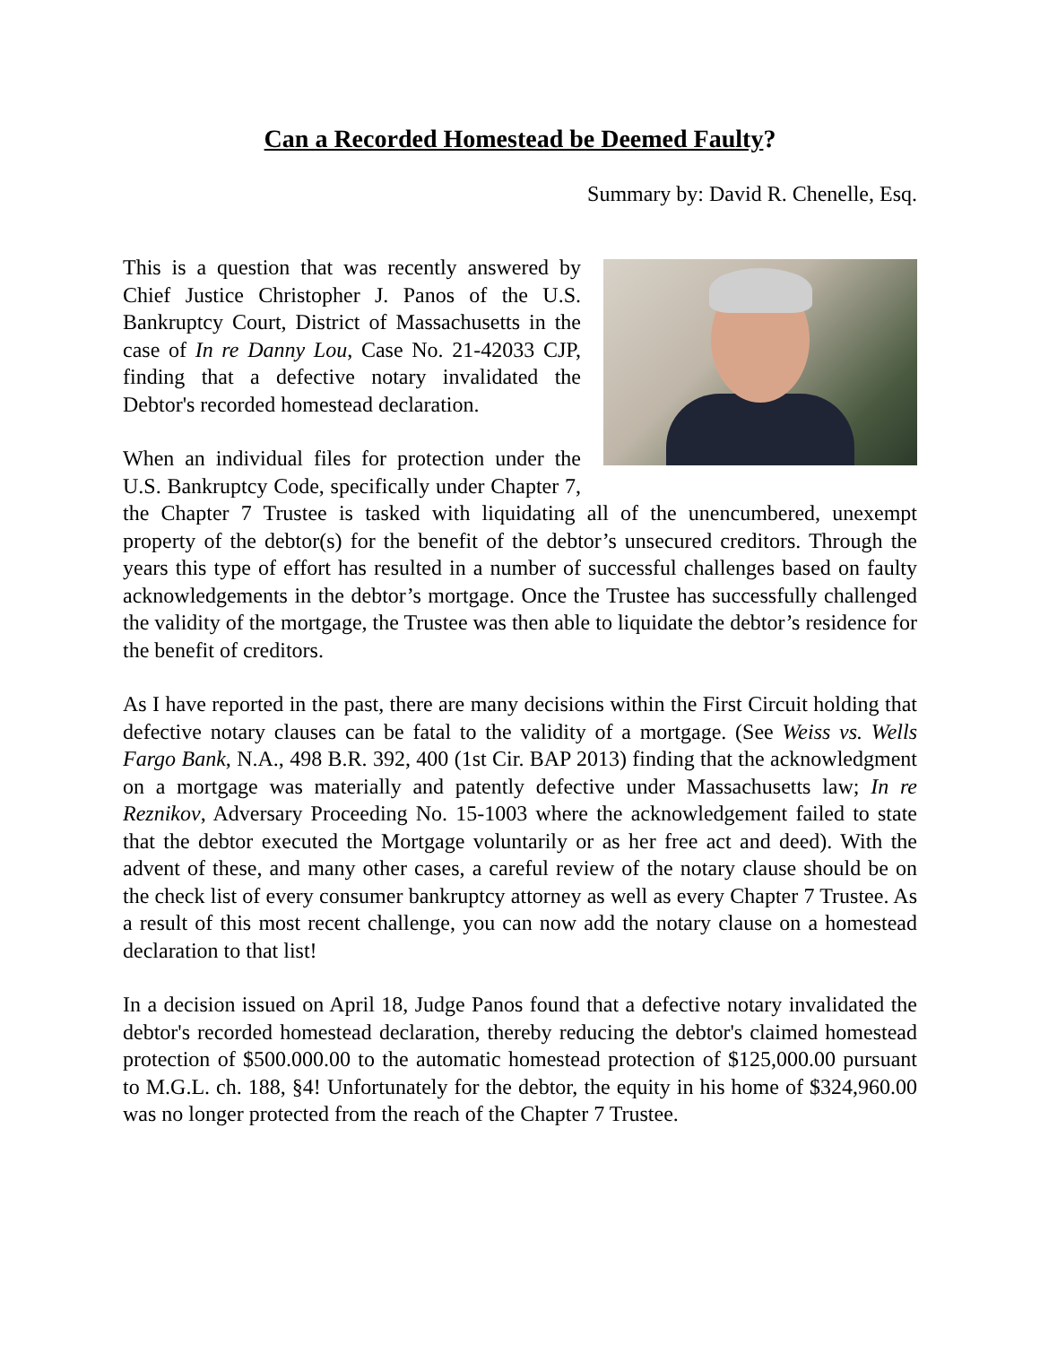Can a Recorded Homestead be Deemed Faulty?
Summary by: David R. Chenelle, Esq.
This is a question that was recently answered by Chief Justice Christopher J. Panos of the U.S. Bankruptcy Court, District of Massachusetts in the case of In re Danny Lou, Case No. 21-42033 CJP, finding that a defective notary invalidated the Debtor's recorded homestead declaration.
When an individual files for protection under the U.S. Bankruptcy Code, specifically under Chapter 7, the Chapter 7 Trustee is tasked with liquidating all of the unencumbered, unexempt property of the debtor(s) for the benefit of the debtor’s unsecured creditors. Through the years this type of effort has resulted in a number of successful challenges based on faulty acknowledgements in the debtor’s mortgage. Once the Trustee has successfully challenged the validity of the mortgage, the Trustee was then able to liquidate the debtor’s residence for the benefit of creditors.
As I have reported in the past, there are many decisions within the First Circuit holding that defective notary clauses can be fatal to the validity of a mortgage. (See Weiss vs. Wells Fargo Bank, N.A., 498 B.R. 392, 400 (1st Cir. BAP 2013) finding that the acknowledgment on a mortgage was materially and patently defective under Massachusetts law; In re Reznikov, Adversary Proceeding No. 15-1003 where the acknowledgement failed to state that the debtor executed the Mortgage voluntarily or as her free act and deed). With the advent of these, and many other cases, a careful review of the notary clause should be on the check list of every consumer bankruptcy attorney as well as every Chapter 7 Trustee. As a result of this most recent challenge, you can now add the notary clause on a homestead declaration to that list!
In a decision issued on April 18, Judge Panos found that a defective notary invalidated the debtor's recorded homestead declaration, thereby reducing the debtor's claimed homestead protection of $500.000.00 to the automatic homestead protection of $125,000.00 pursuant to M.G.L. ch. 188, §4! Unfortunately for the debtor, the equity in his home of $324,960.00 was no longer protected from the reach of the Chapter 7 Trustee.